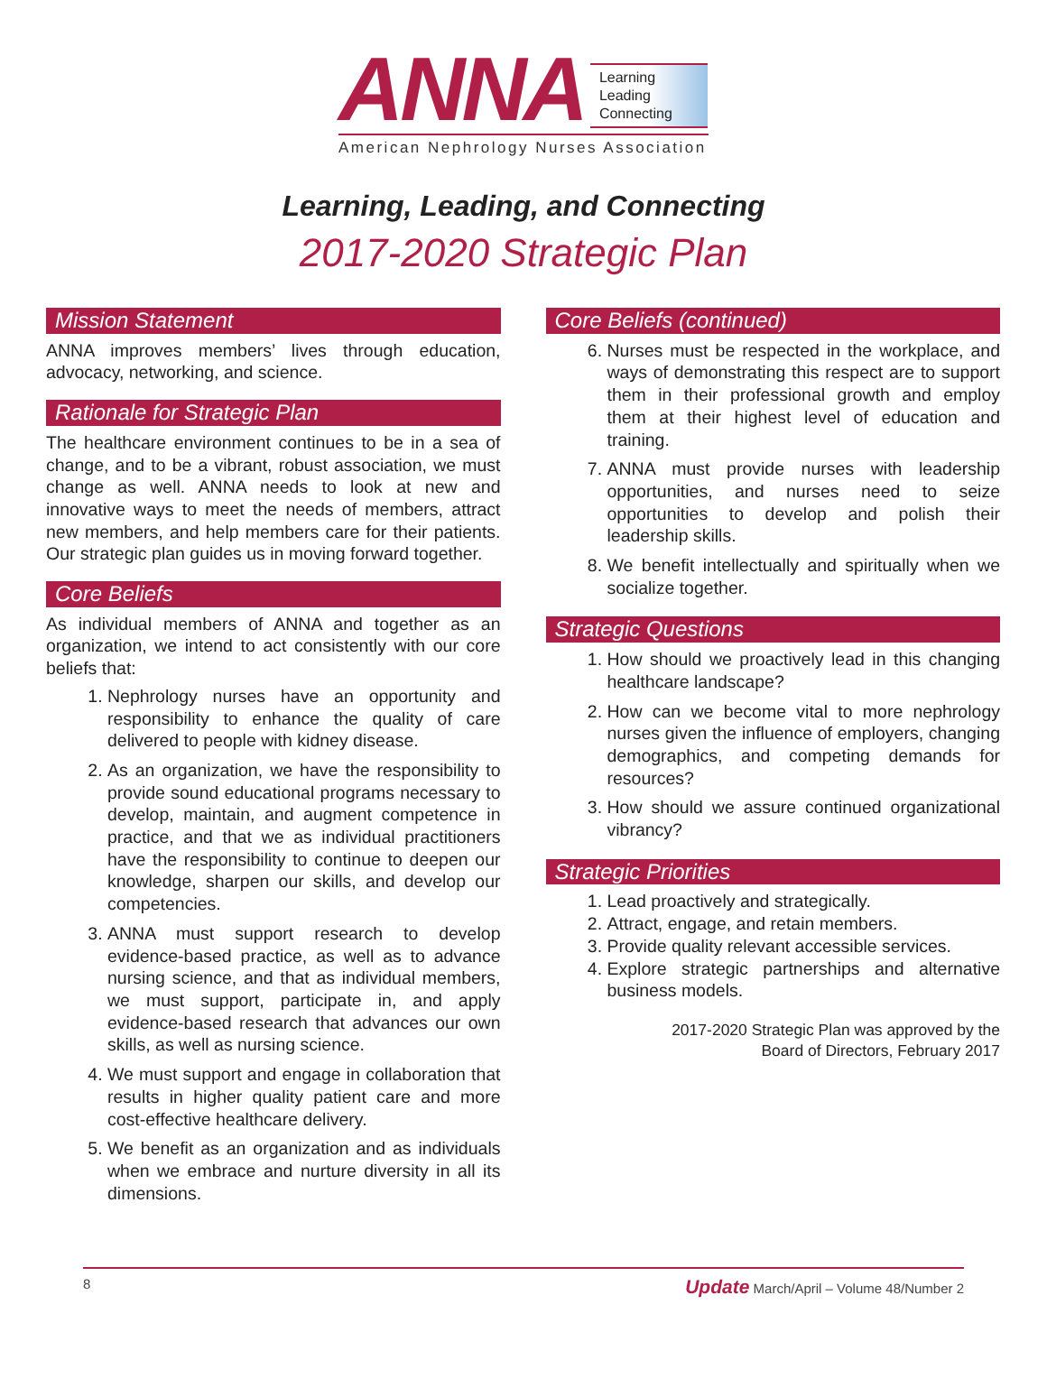ANNA
Learning
Leading
Connecting
American Nephrology Nurses Association
Learning, Leading, and Connecting
2017-2020 Strategic Plan
Mission Statement
ANNA improves members’ lives through education, advocacy, networking, and science.
Rationale for Strategic Plan
The healthcare environment continues to be in a sea of change, and to be a vibrant, robust association, we must change as well. ANNA needs to look at new and innovative ways to meet the needs of members, attract new members, and help members care for their patients. Our strategic plan guides us in moving forward together.
Core Beliefs
As individual members of ANNA and together as an organization, we intend to act consistently with our core beliefs that:
1. Nephrology nurses have an opportunity and responsibility to enhance the quality of care delivered to people with kidney disease.
2. As an organization, we have the responsibility to provide sound educational programs necessary to develop, maintain, and augment competence in practice, and that we as individual practitioners have the responsibility to continue to deepen our knowledge, sharpen our skills, and develop our competencies.
3. ANNA must support research to develop evidence-based practice, as well as to advance nursing science, and that as individual members, we must support, participate in, and apply evidence-based research that advances our own skills, as well as nursing science.
4. We must support and engage in collaboration that results in higher quality patient care and more cost-effective healthcare delivery.
5. We benefit as an organization and as individuals when we embrace and nurture diversity in all its dimensions.
Core Beliefs (continued)
6. Nurses must be respected in the workplace, and ways of demonstrating this respect are to support them in their professional growth and employ them at their highest level of education and training.
7. ANNA must provide nurses with leadership opportunities, and nurses need to seize opportunities to develop and polish their leadership skills.
8. We benefit intellectually and spiritually when we socialize together.
Strategic Questions
1. How should we proactively lead in this changing healthcare landscape?
2. How can we become vital to more nephrology nurses given the influence of employers, changing demographics, and competing demands for resources?
3. How should we assure continued organizational vibrancy?
Strategic Priorities
1. Lead proactively and strategically.
2. Attract, engage, and retain members.
3. Provide quality relevant accessible services.
4. Explore strategic partnerships and alternative business models.
2017-2020 Strategic Plan was approved by the
Board of Directors, February 2017
8 Update March/April – Volume 48/Number 2